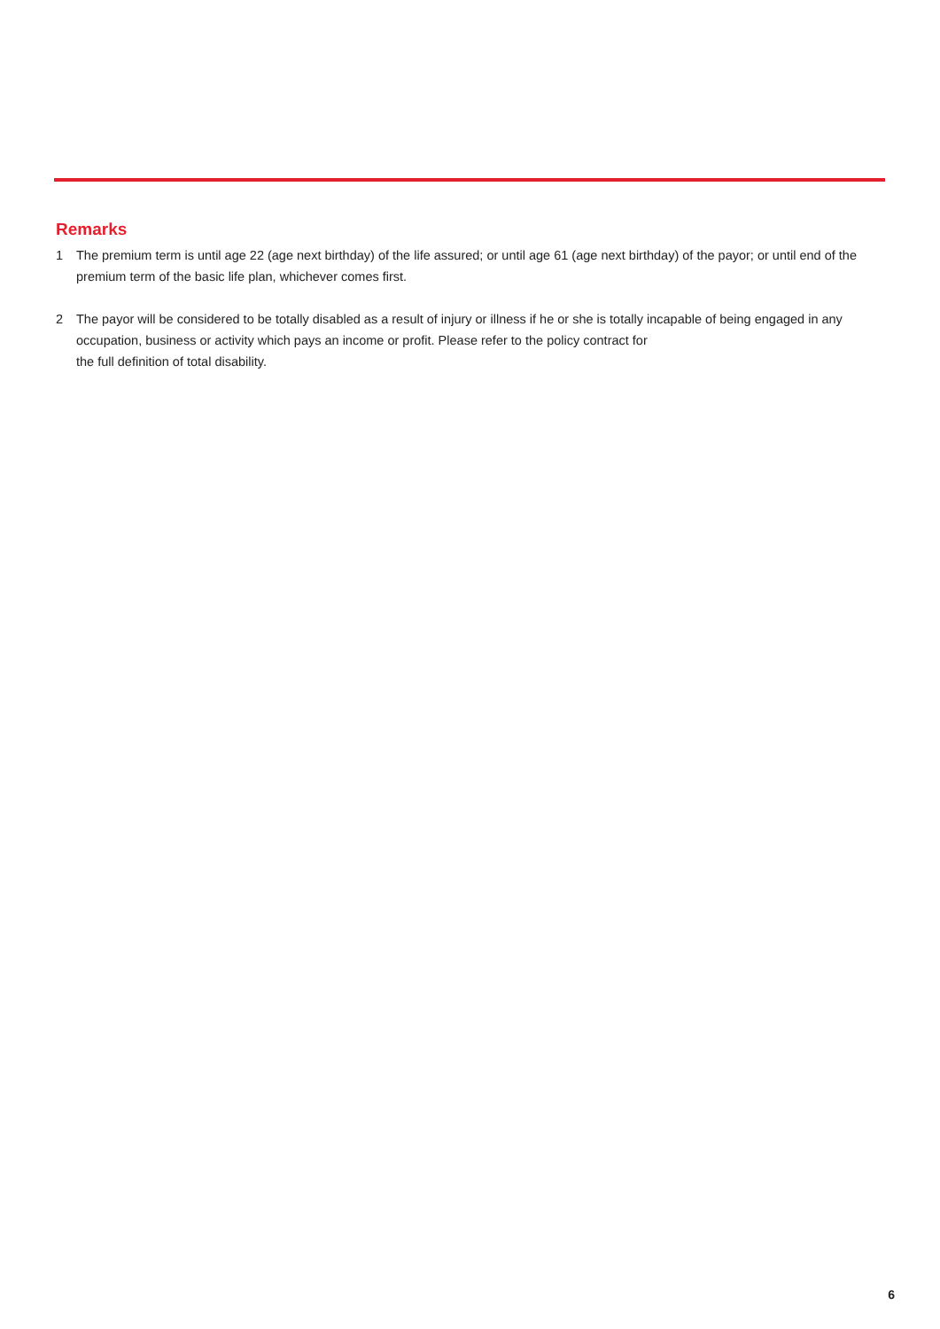Remarks
1 The premium term is until age 22 (age next birthday) of the life assured; or until age 61 (age next birthday) of the payor; or until end of the premium term of the basic life plan, whichever comes first.
2 The payor will be considered to be totally disabled as a result of injury or illness if he or she is totally incapable of being engaged in any occupation, business or activity which pays an income or profit. Please refer to the policy contract for
the full definition of total disability.
6